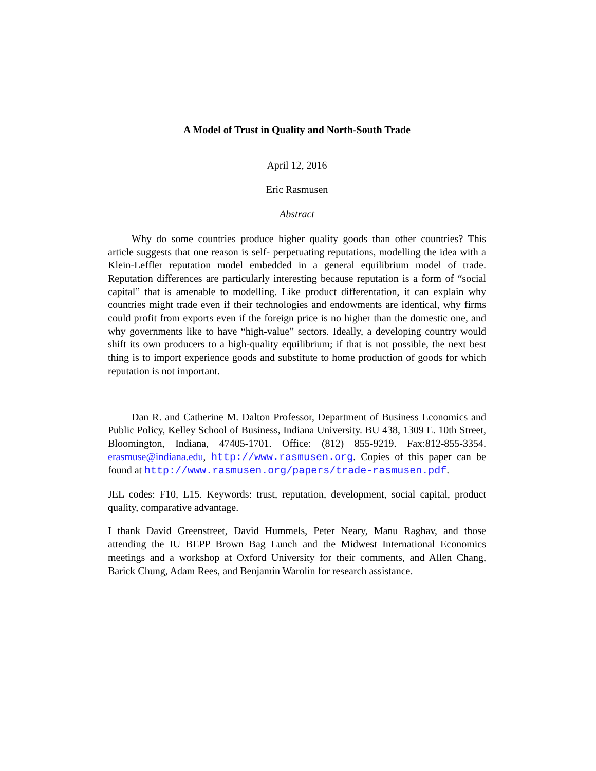A Model of Trust in Quality and North-South Trade
April 12, 2016
Eric Rasmusen
Abstract
Why do some countries produce higher quality goods than other countries? This article suggests that one reason is self- perpetuating reputations, modelling the idea with a Klein-Leffler reputation model embedded in a general equilibrium model of trade. Reputation differences are particularly interesting because reputation is a form of “social capital” that is amenable to modelling. Like product differentation, it can explain why countries might trade even if their technologies and endowments are identical, why firms could profit from exports even if the foreign price is no higher than the domestic one, and why governments like to have “high-value” sectors. Ideally, a developing country would shift its own producers to a high-quality equilibrium; if that is not possible, the next best thing is to import experience goods and substitute to home production of goods for which reputation is not important.
Dan R. and Catherine M. Dalton Professor, Department of Business Economics and Public Policy, Kelley School of Business, Indiana University. BU 438, 1309 E. 10th Street, Bloomington, Indiana, 47405-1701. Office: (812) 855-9219. Fax:812-855-3354. erasmuse@indiana.edu, http://www.rasmusen.org. Copies of this paper can be found at http://www.rasmusen.org/papers/trade-rasmusen.pdf.
JEL codes: F10, L15. Keywords: trust, reputation, development, social capital, product quality, comparative advantage.
I thank David Greenstreet, David Hummels, Peter Neary, Manu Raghav, and those attending the IU BEPP Brown Bag Lunch and the Midwest International Economics meetings and a workshop at Oxford University for their comments, and Allen Chang, Barick Chung, Adam Rees, and Benjamin Warolin for research assistance.